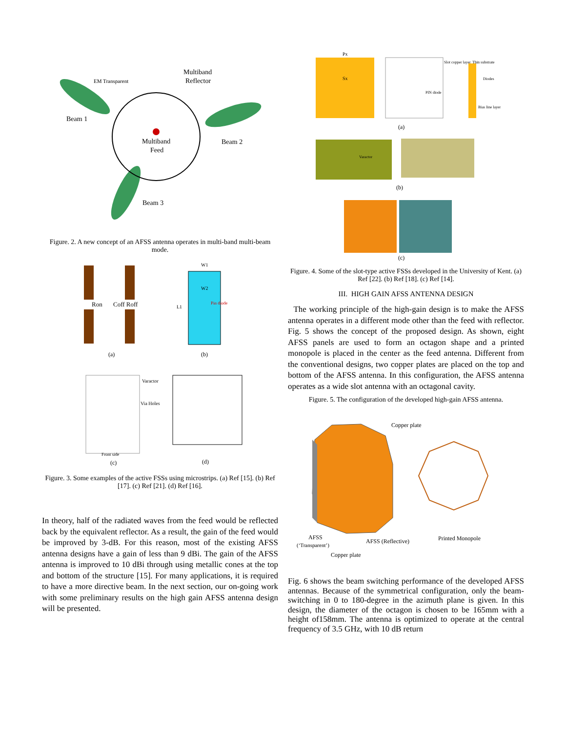EM Transparent
Multiband
Reflector
Beam 1
Multiband
Feed
Beam 2
Beam 3
Figure. 2. A new concept of an AFSS antenna operates in multi-band multi-beam mode.
Ron
Coff Roff
W1
L1
W2
Pin diode
(a)
(b)
Varactor
Via Holes
Front side
(c)
(d)
Figure. 3. Some examples of the active FSSs using microstrips. (a) Ref [15]. (b) Ref [17]. (c) Ref [21]. (d) Ref [16].
In theory, half of the radiated waves from the feed would be reflected back by the equivalent reflector. As a result, the gain of the feed would be improved by 3-dB. For this reason, most of the existing AFSS antenna designs have a gain of less than 9 dBi. The gain of the AFSS antenna is improved to 10 dBi through using metallic cones at the top and bottom of the structure [15]. For many applications, it is required to have a more directive beam. In the next section, our on-going work with some preliminary results on the high gain AFSS antenna design will be presented.
Px
Sx
Slot copper layer
PIN diode
Thin substrate
Diodes
Bias line layer
(a)
Varactor
(b)
(c)
Figure. 4. Some of the slot-type active FSSs developed in the University of Kent. (a) Ref [22]. (b) Ref [18]. (c) Ref [14].
III. HIGH GAIN AFSS ANTENNA DESIGN
The working principle of the high-gain design is to make the AFSS antenna operates in a different mode other than the feed with reflector. Fig. 5 shows the concept of the proposed design. As shown, eight AFSS panels are used to form an octagon shape and a printed monopole is placed in the center as the feed antenna. Different from the conventional designs, two copper plates are placed on the top and bottom of the AFSS antenna. In this configuration, the AFSS antenna operates as a wide slot antenna with an octagonal cavity.
Figure. 5. The configuration of the developed high-gain AFSS antenna.
Copper plate
AFSS
(‘Transparent’)
AFSS (Reflective)
Printed Monopole
Copper plate
Fig. 6 shows the beam switching performance of the developed AFSS antennas. Because of the symmetrical configuration, only the beam-switching in 0 to 180-degree in the azimuth plane is given. In this design, the diameter of the octagon is chosen to be 165mm with a height of158mm. The antenna is optimized to operate at the central frequency of 3.5 GHz, with 10 dB return